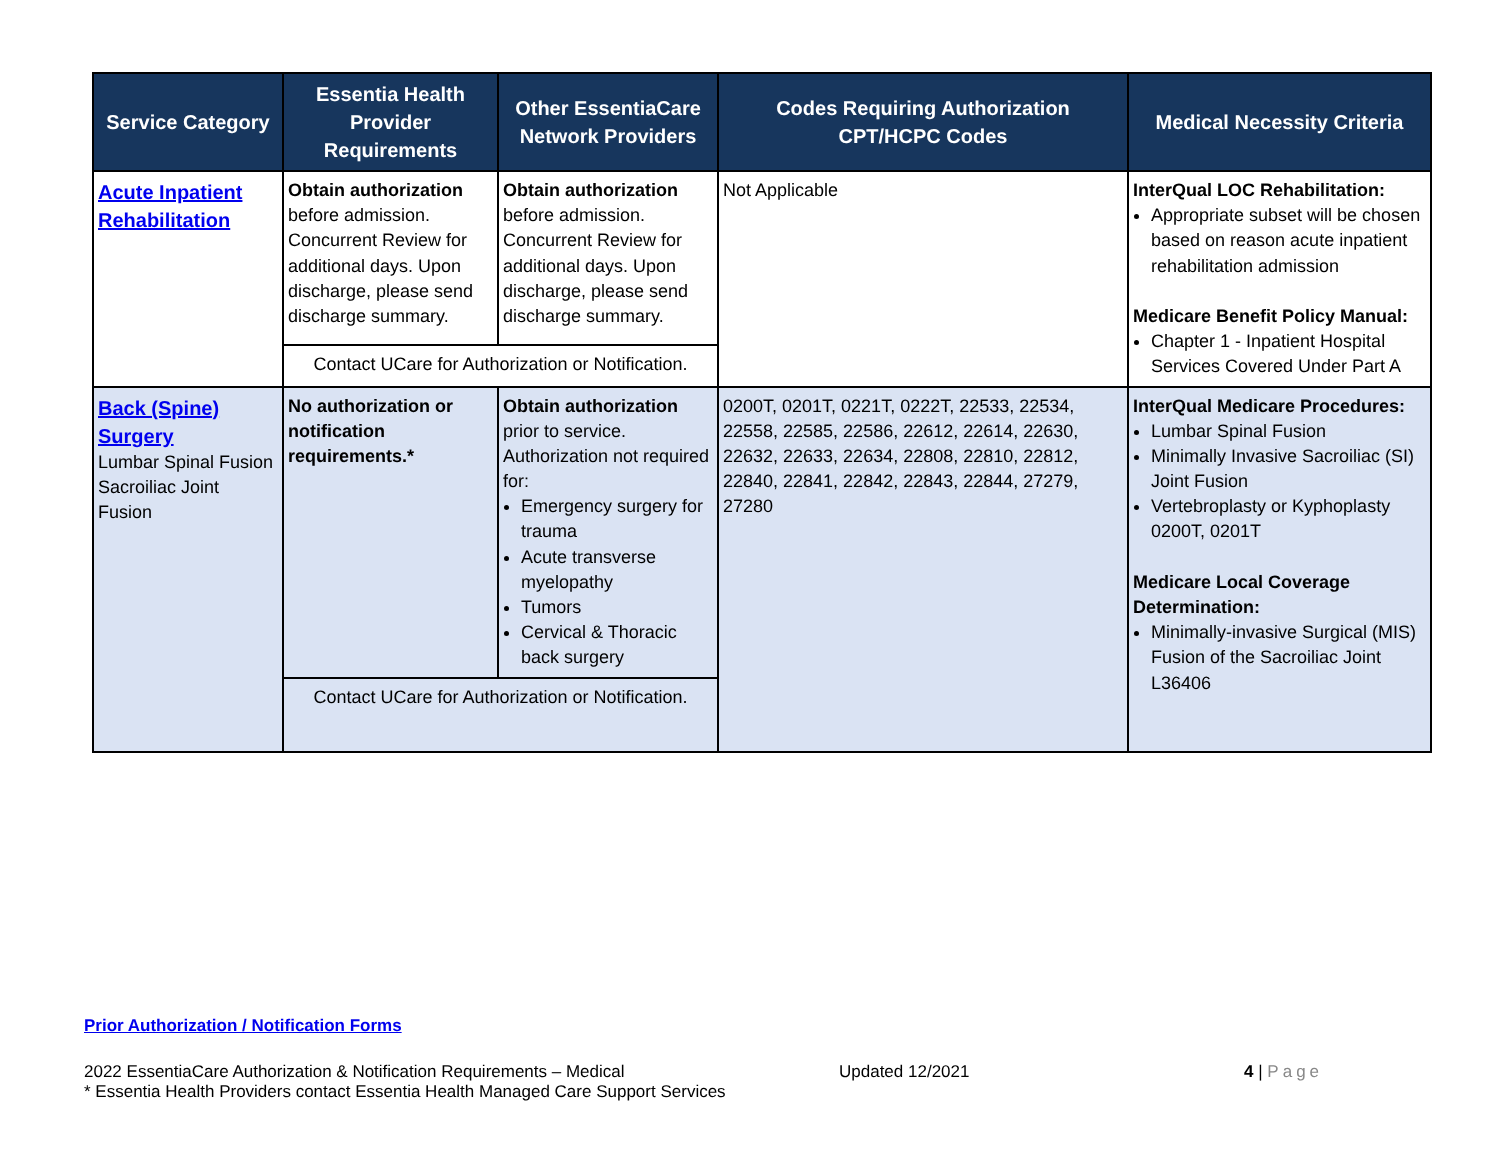| Service Category | Essentia Health Provider Requirements | Other EssentiaCare Network Providers | Codes Requiring Authorization CPT/HCPC Codes | Medical Necessity Criteria |
| --- | --- | --- | --- | --- |
| Acute Inpatient Rehabilitation | Obtain authorization before admission. Concurrent Review for additional days. Upon discharge, please send discharge summary. | Obtain authorization before admission. Concurrent Review for additional days. Upon discharge, please send discharge summary. | Not Applicable | InterQual LOC Rehabilitation: Appropriate subset will be chosen based on reason acute inpatient rehabilitation admission Medicare Benefit Policy Manual: Chapter 1 - Inpatient Hospital Services Covered Under Part A |
| | Contact UCare for Authorization or Notification. | | | |
| Back (Spine) Surgery Lumbar Spinal Fusion Sacroiliac Joint Fusion | No authorization or notification requirements.* | Obtain authorization prior to service. Authorization not required for: Emergency surgery for trauma Acute transverse myelopathy Tumors Cervical & Thoracic back surgery | 0200T, 0201T, 0221T, 0222T, 22533, 22534, 22558, 22585, 22586, 22612, 22614, 22630, 22632, 22633, 22634, 22808, 22810, 22812, 22840, 22841, 22842, 22843, 22844, 27279, 27280 | InterQual Medicare Procedures: Lumbar Spinal Fusion Minimally Invasive Sacroiliac (SI) Joint Fusion Vertebroplasty or Kyphoplasty 0200T, 0201T Medicare Local Coverage Determination: Minimally-invasive Surgical (MIS) Fusion of the Sacroiliac Joint L36406 |
| | Contact UCare for Authorization or Notification. | | | |
Prior Authorization / Notification Forms
2022 EssentiaCare Authorization & Notification Requirements – Medical
* Essentia Health Providers contact Essentia Health Managed Care Support Services
Updated 12/2021 4 | Page